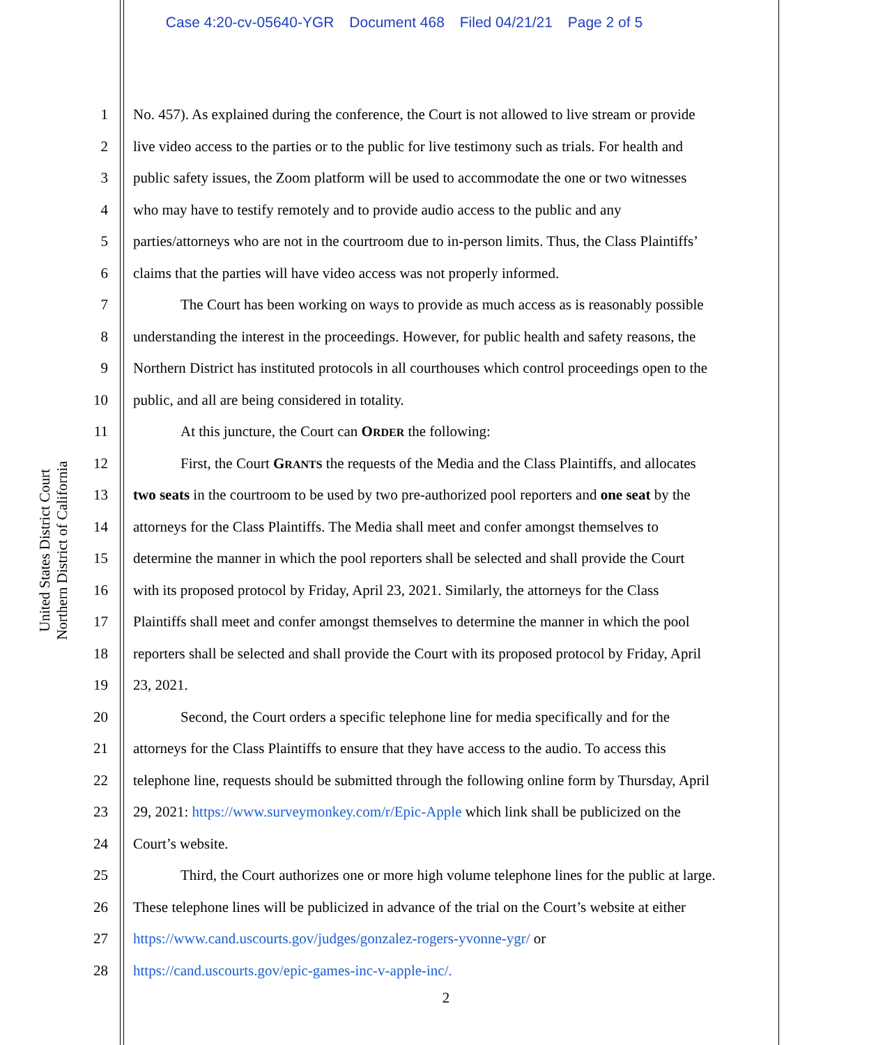Case 4:20-cv-05640-YGR Document 468 Filed 04/21/21 Page 2 of 5
United States District Court
Northern District of California
1 No. 457). As explained during the conference, the Court is not allowed to live stream or provide
2 live video access to the parties or to the public for live testimony such as trials. For health and
3 public safety issues, the Zoom platform will be used to accommodate the one or two witnesses
4 who may have to testify remotely and to provide audio access to the public and any
5 parties/attorneys who are not in the courtroom due to in-person limits. Thus, the Class Plaintiffs’
6 claims that the parties will have video access was not properly informed.
7 The Court has been working on ways to provide as much access as is reasonably possible
8 understanding the interest in the proceedings. However, for public health and safety reasons, the
9 Northern District has instituted protocols in all courthouses which control proceedings open to the
10 public, and all are being considered in totality.
11 At this juncture, the Court can ORDER the following:
12 First, the Court GRANTS the requests of the Media and the Class Plaintiffs, and allocates
13 two seats in the courtroom to be used by two pre-authorized pool reporters and one seat by the
14 attorneys for the Class Plaintiffs. The Media shall meet and confer amongst themselves to
15 determine the manner in which the pool reporters shall be selected and shall provide the Court
16 with its proposed protocol by Friday, April 23, 2021. Similarly, the attorneys for the Class
17 Plaintiffs shall meet and confer amongst themselves to determine the manner in which the pool
18 reporters shall be selected and shall provide the Court with its proposed protocol by Friday, April
19 23, 2021.
20 Second, the Court orders a specific telephone line for media specifically and for the
21 attorneys for the Class Plaintiffs to ensure that they have access to the audio. To access this
22 telephone line, requests should be submitted through the following online form by Thursday, April
23 29, 2021: https://www.surveymonkey.com/r/Epic-Apple which link shall be publicized on the
24 Court’s website.
25 Third, the Court authorizes one or more high volume telephone lines for the public at large.
26 These telephone lines will be publicized in advance of the trial on the Court’s website at either
27 https://www.cand.uscourts.gov/judges/gonzalez-rogers-yvonne-ygr/ or
28 https://cand.uscourts.gov/epic-games-inc-v-apple-inc/.
2